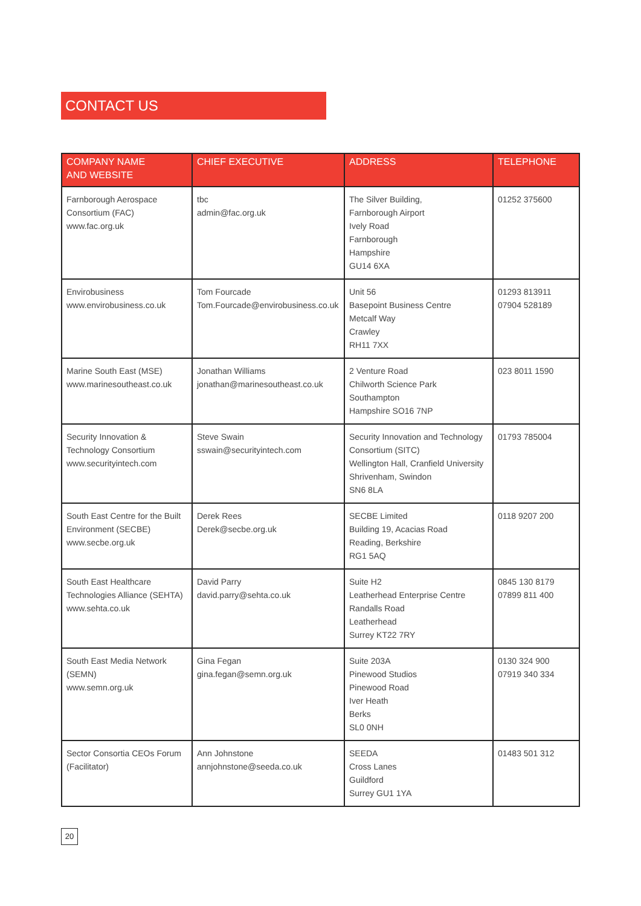CONTACT US
| COMPANY NAME AND WEBSITE | CHIEF EXECUTIVE | ADDRESS | TELEPHONE |
| --- | --- | --- | --- |
| Farnborough Aerospace Consortium (FAC) www.fac.org.uk | tbc admin@fac.org.uk | The Silver Building, Farnborough Airport Ively Road Farnborough Hampshire GU14 6XA | 01252 375600 |
| Envirobusiness www.envirobusiness.co.uk | Tom Fourcade Tom.Fourcade@envirobusiness.co.uk | Unit 56 Basepoint Business Centre Metcalf Way Crawley RH11 7XX | 01293 813911 07904 528189 |
| Marine South East (MSE) www.marinesoutheast.co.uk | Jonathan Williams jonathan@marinesoutheast.co.uk | 2 Venture Road Chilworth Science Park Southampton Hampshire SO16 7NP | 023 8011 1590 |
| Security Innovation & Technology Consortium www.securityintech.com | Steve Swain sswain@securityintech.com | Security Innovation and Technology Consortium (SITC) Wellington Hall, Cranfield University Shrivenham, Swindon SN6 8LA | 01793 785004 |
| South East Centre for the Built Environment (SECBE) www.secbe.org.uk | Derek Rees Derek@secbe.org.uk | SECBE Limited Building 19, Acacias Road Reading, Berkshire RG1 5AQ | 0118 9207 200 |
| South East Healthcare Technologies Alliance (SEHTA) www.sehta.co.uk | David Parry david.parry@sehta.co.uk | Suite H2 Leatherhead Enterprise Centre Randalls Road Leatherhead Surrey KT22 7RY | 0845 130 8179 07899 811 400 |
| South East Media Network (SEMN) www.semn.org.uk | Gina Fegan gina.fegan@semn.org.uk | Suite 203A Pinewood Studios Pinewood Road Iver Heath Berks SL0 0NH | 0130 324 900 07919 340 334 |
| Sector Consortia CEOs Forum (Facilitator) | Ann Johnstone annjohnstone@seeda.co.uk | SEEDA Cross Lanes Guildford Surrey GU1 1YA | 01483 501 312 |
20